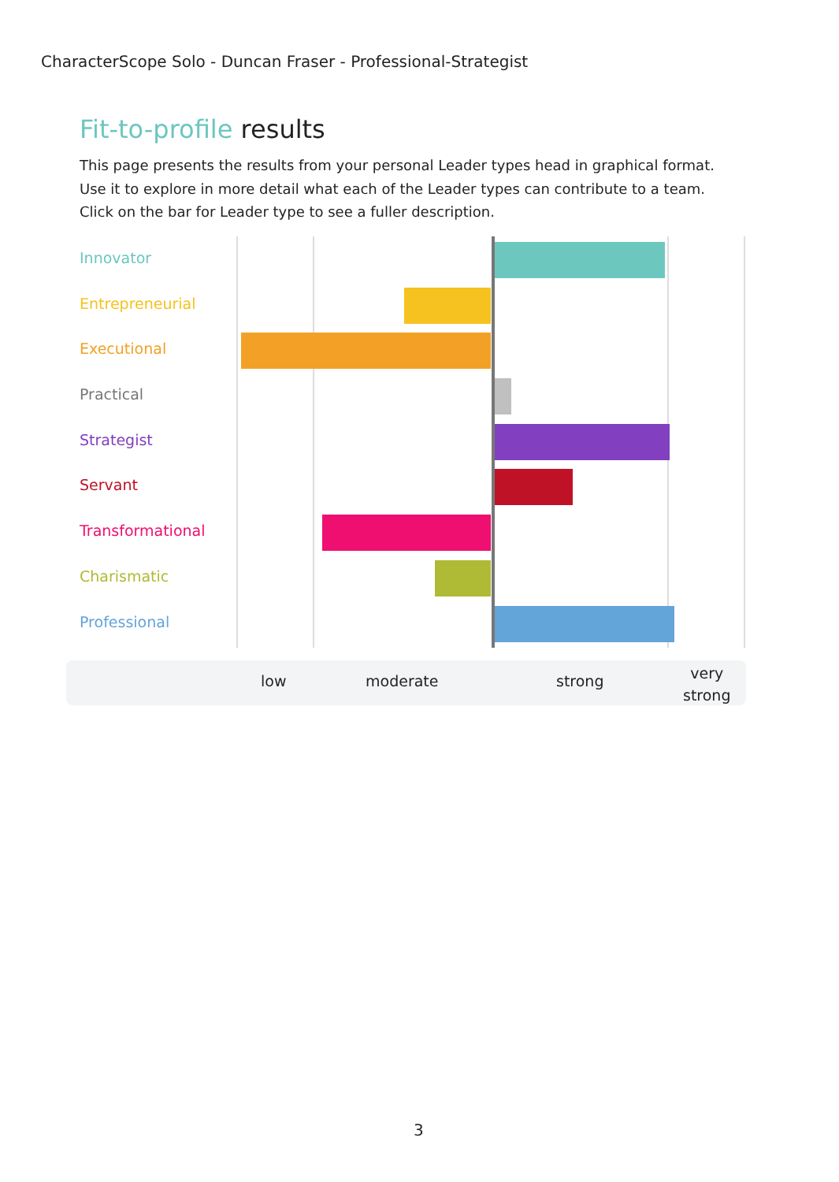CharacterScope Solo - Duncan Fraser - Professional-Strategist
Fit-to-profile results
This page presents the results from your personal Leader types head in graphical format. Use it to explore in more detail what each of the Leader types can contribute to a team. Click on the bar for Leader type to see a fuller description.
Innovator
Entrepreneurial
Executional
Practical
Strategist
Servant
Transformational
Charismatic
Professional
low moderate strong
very
strong
3